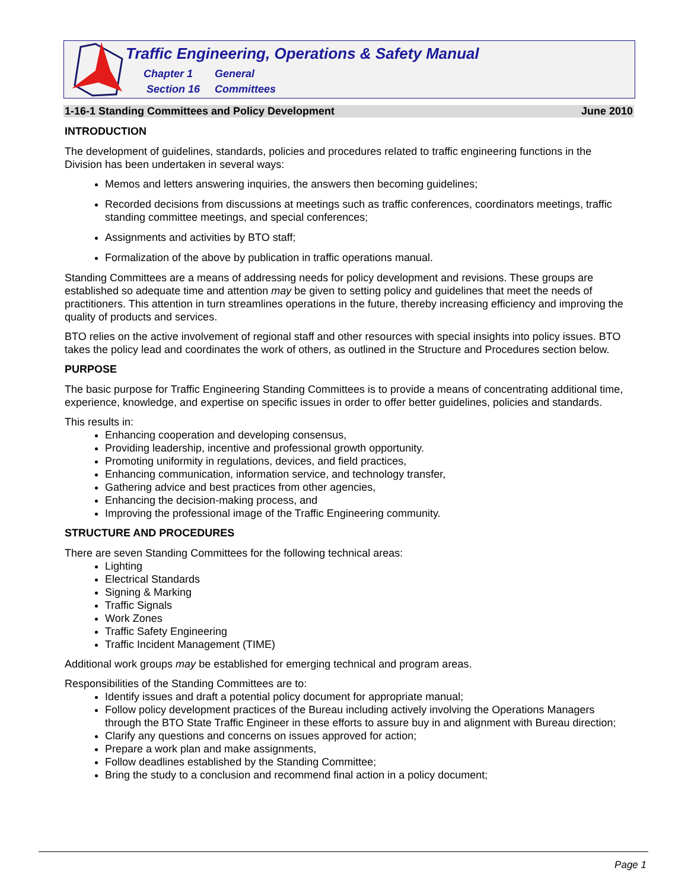Traffic Engineering, Operations & Safety Manual
Chapter 1 General
Section 16 Committees
1-16-1 Standing Committees and Policy Development June 2010
INTRODUCTION
The development of guidelines, standards, policies and procedures related to traffic engineering functions in the Division has been undertaken in several ways:
Memos and letters answering inquiries, the answers then becoming guidelines;
Recorded decisions from discussions at meetings such as traffic conferences, coordinators meetings, traffic standing committee meetings, and special conferences;
Assignments and activities by BTO staff;
Formalization of the above by publication in traffic operations manual.
Standing Committees are a means of addressing needs for policy development and revisions. These groups are established so adequate time and attention may be given to setting policy and guidelines that meet the needs of practitioners. This attention in turn streamlines operations in the future, thereby increasing efficiency and improving the quality of products and services.
BTO relies on the active involvement of regional staff and other resources with special insights into policy issues. BTO takes the policy lead and coordinates the work of others, as outlined in the Structure and Procedures section below.
PURPOSE
The basic purpose for Traffic Engineering Standing Committees is to provide a means of concentrating additional time, experience, knowledge, and expertise on specific issues in order to offer better guidelines, policies and standards.
This results in:
Enhancing cooperation and developing consensus,
Providing leadership, incentive and professional growth opportunity.
Promoting uniformity in regulations, devices, and field practices,
Enhancing communication, information service, and technology transfer,
Gathering advice and best practices from other agencies,
Enhancing the decision-making process, and
Improving the professional image of the Traffic Engineering community.
STRUCTURE AND PROCEDURES
There are seven Standing Committees for the following technical areas:
Lighting
Electrical Standards
Signing & Marking
Traffic Signals
Work Zones
Traffic Safety Engineering
Traffic Incident Management (TIME)
Additional work groups may be established for emerging technical and program areas.
Responsibilities of the Standing Committees are to:
Identify issues and draft a potential policy document for appropriate manual;
Follow policy development practices of the Bureau including actively involving the Operations Managers through the BTO State Traffic Engineer in these efforts to assure buy in and alignment with Bureau direction;
Clarify any questions and concerns on issues approved for action;
Prepare a work plan and make assignments,
Follow deadlines established by the Standing Committee;
Bring the study to a conclusion and recommend final action in a policy document;
Page 1